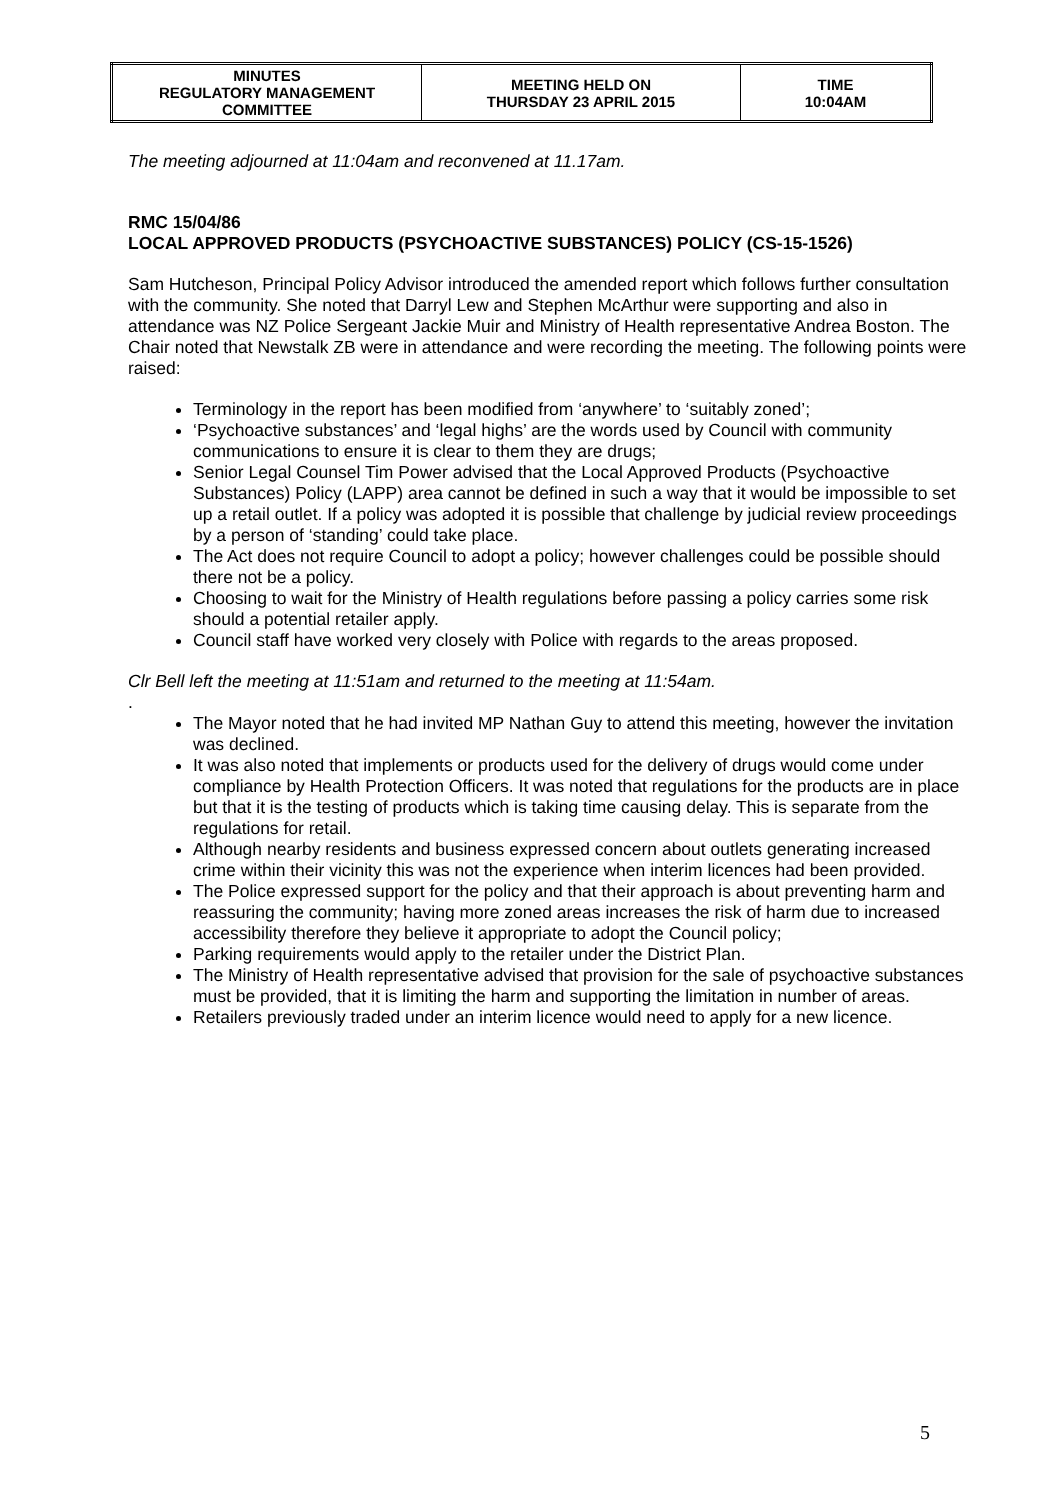| MINUTES REGULATORY MANAGEMENT COMMITTEE | MEETING HELD ON THURSDAY 23 APRIL 2015 | TIME 10:04AM |
The meeting adjourned at 11:04am and reconvened at 11.17am.
RMC 15/04/86
LOCAL APPROVED PRODUCTS (PSYCHOACTIVE SUBSTANCES) POLICY (CS-15-1526)
Sam Hutcheson, Principal Policy Advisor introduced the amended report which follows further consultation with the community. She noted that Darryl Lew and Stephen McArthur were supporting and also in attendance was NZ Police Sergeant Jackie Muir and Ministry of Health representative Andrea Boston. The Chair noted that Newstalk ZB were in attendance and were recording the meeting. The following points were raised:
Terminology in the report has been modified from ‘anywhere’ to ‘suitably zoned’;
‘Psychoactive substances’ and ‘legal highs’ are the words used by Council with community communications to ensure it is clear to them they are drugs;
Senior Legal Counsel Tim Power advised that the Local Approved Products (Psychoactive Substances) Policy (LAPP) area cannot be defined in such a way that it would be impossible to set up a retail outlet. If a policy was adopted it is possible that challenge by judicial review proceedings by a person of ‘standing’ could take place.
The Act does not require Council to adopt a policy; however challenges could be possible should there not be a policy.
Choosing to wait for the Ministry of Health regulations before passing a policy carries some risk should a potential retailer apply.
Council staff have worked very closely with Police with regards to the areas proposed.
Clr Bell left the meeting at 11:51am and returned to the meeting at 11:54am.
.
The Mayor noted that he had invited MP Nathan Guy to attend this meeting, however the invitation was declined.
It was also noted that implements or products used for the delivery of drugs would come under compliance by Health Protection Officers. It was noted that regulations for the products are in place but that it is the testing of products which is taking time causing delay. This is separate from the regulations for retail.
Although nearby residents and business expressed concern about outlets generating increased crime within their vicinity this was not the experience when interim licences had been provided.
The Police expressed support for the policy and that their approach is about preventing harm and reassuring the community; having more zoned areas increases the risk of harm due to increased accessibility therefore they believe it appropriate to adopt the Council policy;
Parking requirements would apply to the retailer under the District Plan.
The Ministry of Health representative advised that provision for the sale of psychoactive substances must be provided, that it is limiting the harm and supporting the limitation in number of areas.
Retailers previously traded under an interim licence would need to apply for a new licence.
5